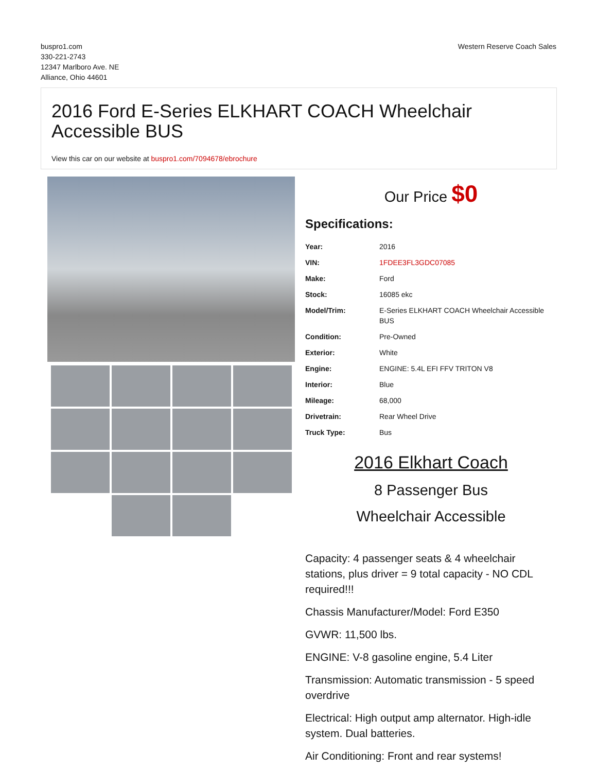buspro1.com
330-221-2743
12347 Marlboro Ave. NE
Alliance, Ohio 44601
Western Reserve Coach Sales
2016 Ford E-Series ELKHART COACH Wheelchair Accessible BUS
View this car on our website at buspro1.com/7094678/ebrochure
Our Price $0
Specifications:
| Year: | 2016 |
| VIN: | 1FDEE3FL3GDC07085 |
| Make: | Ford |
| Stock: | 16085 ekc |
| Model/Trim: | E-Series ELKHART COACH Wheelchair Accessible BUS |
| Condition: | Pre-Owned |
| Exterior: | White |
| Engine: | ENGINE: 5.4L EFI FFV TRITON V8 |
| Interior: | Blue |
| Mileage: | 68,000 |
| Drivetrain: | Rear Wheel Drive |
| Truck Type: | Bus |
2016 Elkhart Coach
8 Passenger Bus
Wheelchair Accessible
Capacity: 4 passenger seats & 4 wheelchair stations, plus driver = 9 total capacity - NO CDL required!!!
Chassis Manufacturer/Model: Ford E350
GVWR: 11,500 lbs.
ENGINE: V-8 gasoline engine, 5.4 Liter
Transmission: Automatic transmission - 5 speed overdrive
Electrical: High output amp alternator. High-idle system. Dual batteries.
Air Conditioning: Front and rear systems!